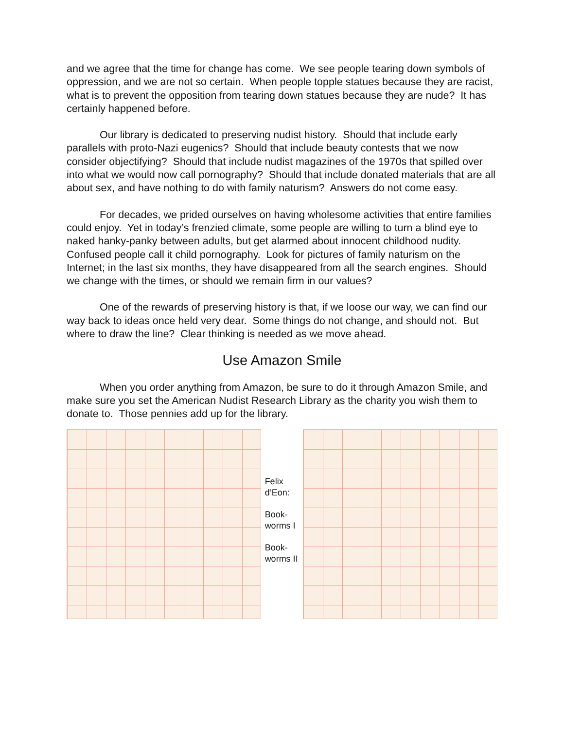and we agree that the time for change has come. We see people tearing down symbols of oppression, and we are not so certain. When people topple statues because they are racist, what is to prevent the opposition from tearing down statues because they are nude? It has certainly happened before.
Our library is dedicated to preserving nudist history. Should that include early parallels with proto-Nazi eugenics? Should that include beauty contests that we now consider objectifying? Should that include nudist magazines of the 1970s that spilled over into what we would now call pornography? Should that include donated materials that are all about sex, and have nothing to do with family naturism? Answers do not come easy.
For decades, we prided ourselves on having wholesome activities that entire families could enjoy. Yet in today’s frenzied climate, some people are willing to turn a blind eye to naked hanky-panky between adults, but get alarmed about innocent childhood nudity. Confused people call it child pornography. Look for pictures of family naturism on the Internet; in the last six months, they have disappeared from all the search engines. Should we change with the times, or should we remain firm in our values?
One of the rewards of preserving history is that, if we loose our way, we can find our way back to ideas once held very dear. Some things do not change, and should not. But where to draw the line? Clear thinking is needed as we move ahead.
Use Amazon Smile
When you order anything from Amazon, be sure to do it through Amazon Smile, and make sure you set the American Nudist Research Library as the charity you wish them to donate to. Those pennies add up for the library.
Felix d’Eon:
Book-worms I
Book-worms II